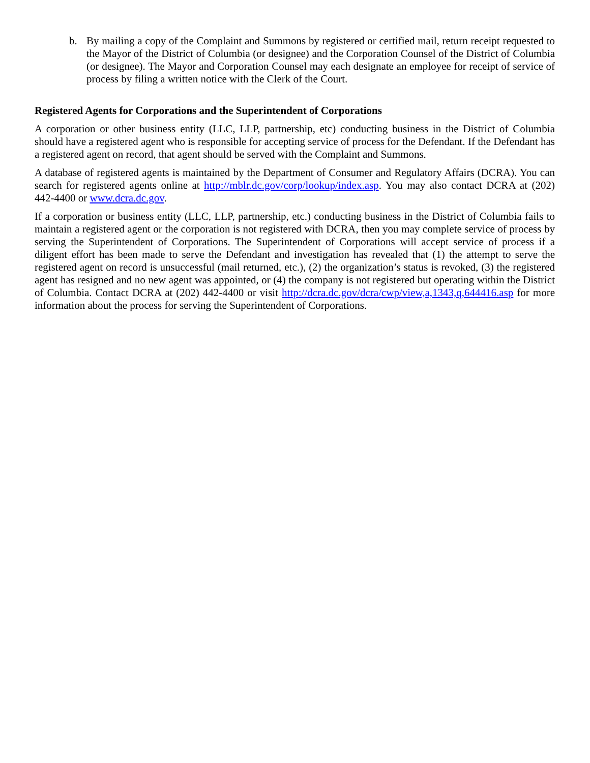b. By mailing a copy of the Complaint and Summons by registered or certified mail, return receipt requested to the Mayor of the District of Columbia (or designee) and the Corporation Counsel of the District of Columbia (or designee). The Mayor and Corporation Counsel may each designate an employee for receipt of service of process by filing a written notice with the Clerk of the Court.
Registered Agents for Corporations and the Superintendent of Corporations
A corporation or other business entity (LLC, LLP, partnership, etc) conducting business in the District of Columbia should have a registered agent who is responsible for accepting service of process for the Defendant. If the Defendant has a registered agent on record, that agent should be served with the Complaint and Summons.
A database of registered agents is maintained by the Department of Consumer and Regulatory Affairs (DCRA). You can search for registered agents online at http://mblr.dc.gov/corp/lookup/index.asp. You may also contact DCRA at (202) 442-4400 or www.dcra.dc.gov.
If a corporation or business entity (LLC, LLP, partnership, etc.) conducting business in the District of Columbia fails to maintain a registered agent or the corporation is not registered with DCRA, then you may complete service of process by serving the Superintendent of Corporations. The Superintendent of Corporations will accept service of process if a diligent effort has been made to serve the Defendant and investigation has revealed that (1) the attempt to serve the registered agent on record is unsuccessful (mail returned, etc.), (2) the organization’s status is revoked, (3) the registered agent has resigned and no new agent was appointed, or (4) the company is not registered but operating within the District of Columbia. Contact DCRA at (202) 442-4400 or visit http://dcra.dc.gov/dcra/cwp/view,a,1343,q,644416.asp for more information about the process for serving the Superintendent of Corporations.